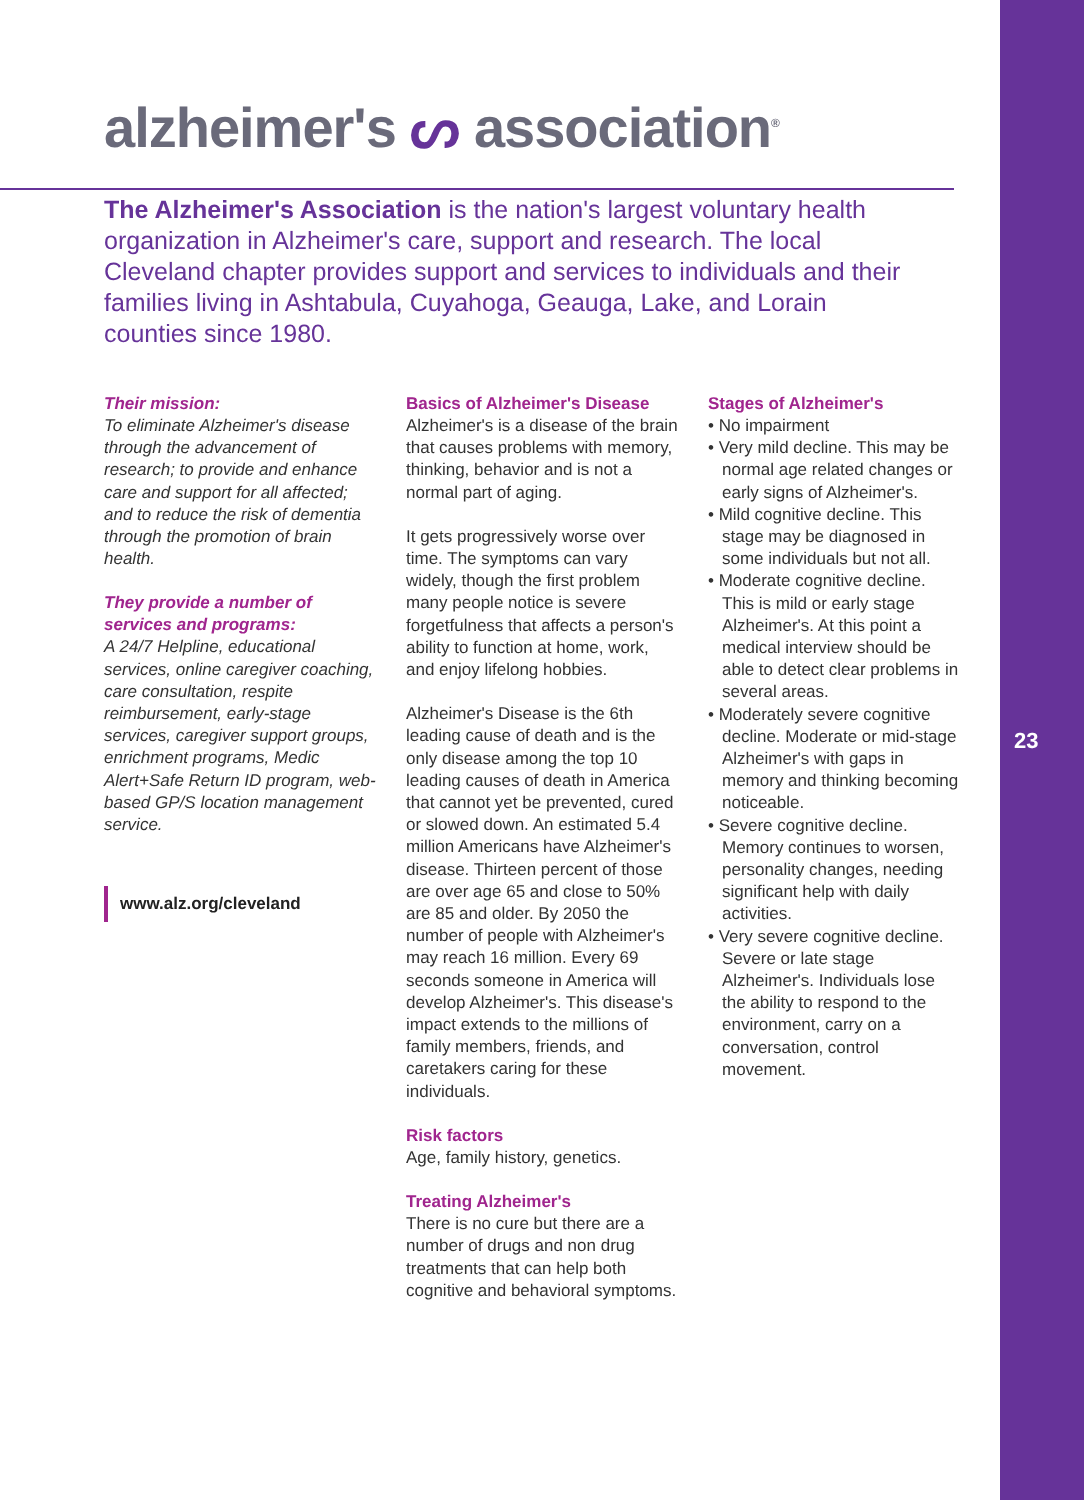23
alzheimer's ᔕ association<sup>®</sup>
The Alzheimer's Association is the nation's largest voluntary health organization in Alzheimer's care, support and research. The local Cleveland chapter provides support and services to individuals and their families living in Ashtabula, Cuyahoga, Geauga, Lake, and Lorain counties since 1980.
Their mission:
To eliminate Alzheimer's disease through the advancement of research; to provide and enhance care and support for all affected; and to reduce the risk of dementia through the promotion of brain health.
They provide a number of services and programs:
A 24/7 Helpline, educational services, online caregiver coaching, care consultation, respite reimbursement, early-stage services, caregiver support groups, enrichment programs, Medic Alert+Safe Return ID program, web-based GP/S location management service.
www.alz.org/cleveland
Basics of Alzheimer's Disease
Alzheimer's is a disease of the brain that causes problems with memory, thinking, behavior and is not a normal part of aging.
It gets progressively worse over time. The symptoms can vary widely, though the first problem many people notice is severe forgetfulness that affects a person's ability to function at home, work, and enjoy lifelong hobbies.
Alzheimer's Disease is the 6th leading cause of death and is the only disease among the top 10 leading causes of death in America that cannot yet be prevented, cured or slowed down. An estimated 5.4 million Americans have Alzheimer's disease. Thirteen percent of those are over age 65 and close to 50% are 85 and older. By 2050 the number of people with Alzheimer's may reach 16 million. Every 69 seconds someone in America will develop Alzheimer's. This disease's impact extends to the millions of family members, friends, and caretakers caring for these individuals.
Risk factors
Age, family history, genetics.
Treating Alzheimer's
There is no cure but there are a number of drugs and non drug treatments that can help both cognitive and behavioral symptoms.
Stages of Alzheimer's
• No impairment
• Very mild decline. This may be normal age related changes or early signs of Alzheimer's.
• Mild cognitive decline. This stage may be diagnosed in some individuals but not all.
• Moderate cognitive decline. This is mild or early stage Alzheimer's. At this point a medical interview should be able to detect clear problems in several areas.
• Moderately severe cognitive decline. Moderate or mid-stage Alzheimer's with gaps in memory and thinking becoming noticeable.
• Severe cognitive decline. Memory continues to worsen, personality changes, needing significant help with daily activities.
• Very severe cognitive decline. Severe or late stage Alzheimer's. Individuals lose the ability to respond to the environment, carry on a conversation, control movement.